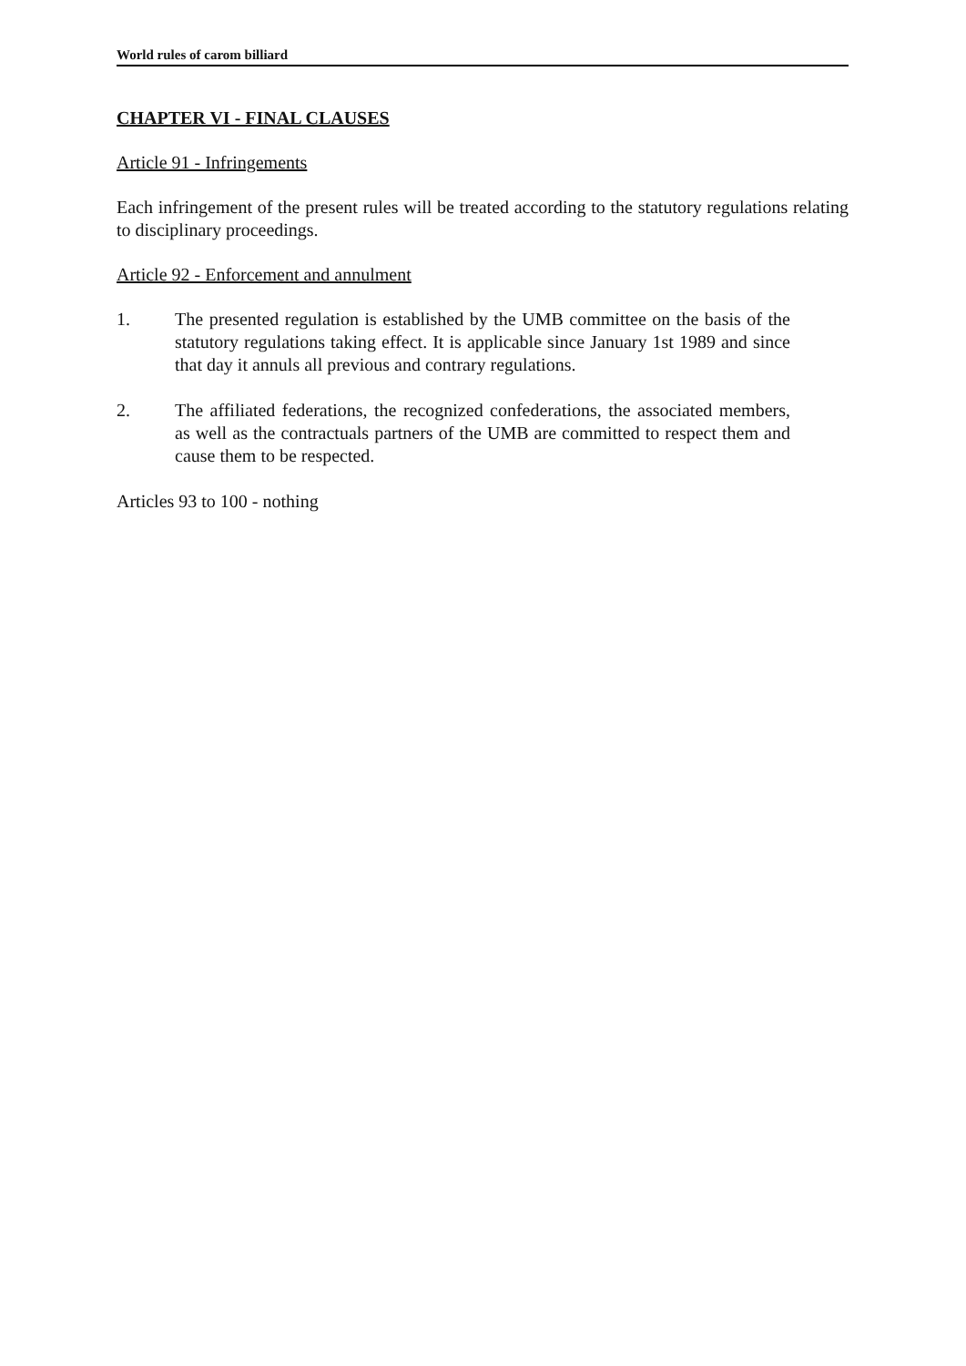World rules of carom billiard
CHAPTER VI - FINAL CLAUSES
Article 91 - Infringements
Each infringement of the present rules will be treated according to the statutory regulations relating to disciplinary proceedings.
Article 92 - Enforcement and annulment
1. The presented regulation is established by the UMB committee on the basis of the statutory regulations taking effect. It is applicable since January 1st 1989 and since that day it annuls all previous and contrary regulations.
2. The affiliated federations, the recognized confederations, the associated members, as well as the contractuals partners of the UMB are committed to respect them and cause them to be respected.
Articles 93 to 100 - nothing